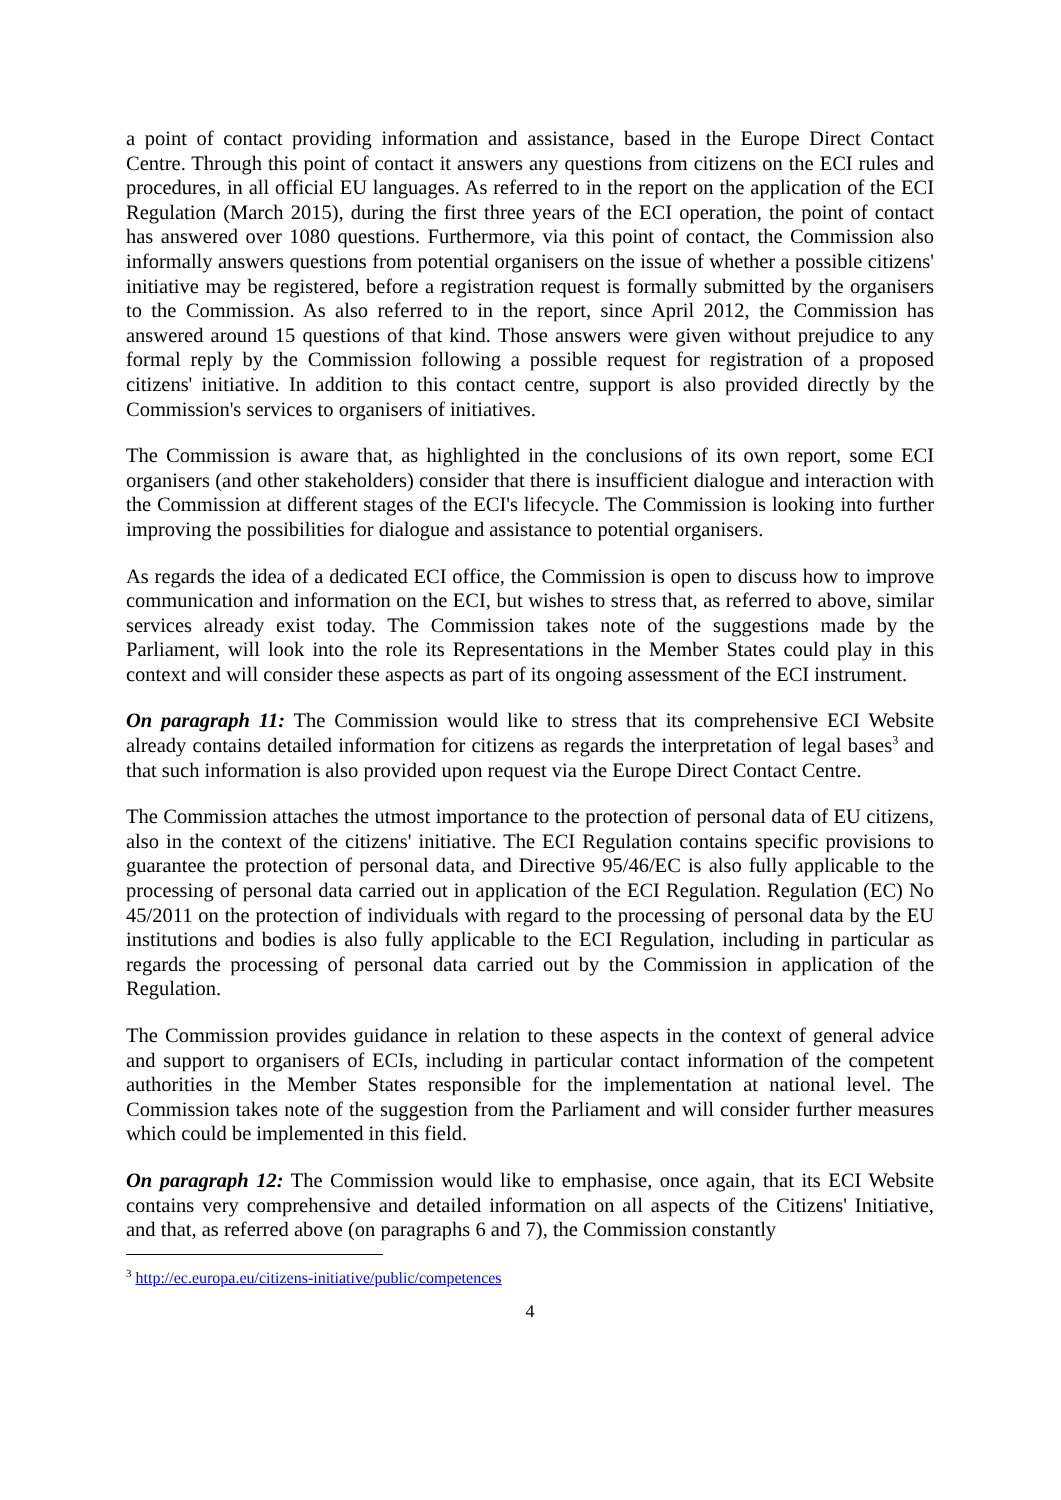a point of contact providing information and assistance, based in the Europe Direct Contact Centre. Through this point of contact it answers any questions from citizens on the ECI rules and procedures, in all official EU languages. As referred to in the report on the application of the ECI Regulation (March 2015), during the first three years of the ECI operation, the point of contact has answered over 1080 questions. Furthermore, via this point of contact, the Commission also informally answers questions from potential organisers on the issue of whether a possible citizens' initiative may be registered, before a registration request is formally submitted by the organisers to the Commission. As also referred to in the report, since April 2012, the Commission has answered around 15 questions of that kind. Those answers were given without prejudice to any formal reply by the Commission following a possible request for registration of a proposed citizens' initiative. In addition to this contact centre, support is also provided directly by the Commission's services to organisers of initiatives.
The Commission is aware that, as highlighted in the conclusions of its own report, some ECI organisers (and other stakeholders) consider that there is insufficient dialogue and interaction with the Commission at different stages of the ECI's lifecycle. The Commission is looking into further improving the possibilities for dialogue and assistance to potential organisers.
As regards the idea of a dedicated ECI office, the Commission is open to discuss how to improve communication and information on the ECI, but wishes to stress that, as referred to above, similar services already exist today. The Commission takes note of the suggestions made by the Parliament, will look into the role its Representations in the Member States could play in this context and will consider these aspects as part of its ongoing assessment of the ECI instrument.
On paragraph 11: The Commission would like to stress that its comprehensive ECI Website already contains detailed information for citizens as regards the interpretation of legal bases<sup>3</sup> and that such information is also provided upon request via the Europe Direct Contact Centre.
The Commission attaches the utmost importance to the protection of personal data of EU citizens, also in the context of the citizens' initiative. The ECI Regulation contains specific provisions to guarantee the protection of personal data, and Directive 95/46/EC is also fully applicable to the processing of personal data carried out in application of the ECI Regulation. Regulation (EC) No 45/2011 on the protection of individuals with regard to the processing of personal data by the EU institutions and bodies is also fully applicable to the ECI Regulation, including in particular as regards the processing of personal data carried out by the Commission in application of the Regulation.
The Commission provides guidance in relation to these aspects in the context of general advice and support to organisers of ECIs, including in particular contact information of the competent authorities in the Member States responsible for the implementation at national level. The Commission takes note of the suggestion from the Parliament and will consider further measures which could be implemented in this field.
On paragraph 12: The Commission would like to emphasise, once again, that its ECI Website contains very comprehensive and detailed information on all aspects of the Citizens' Initiative, and that, as referred above (on paragraphs 6 and 7), the Commission constantly
<sup>3</sup> http://ec.europa.eu/citizens-initiative/public/competences
4